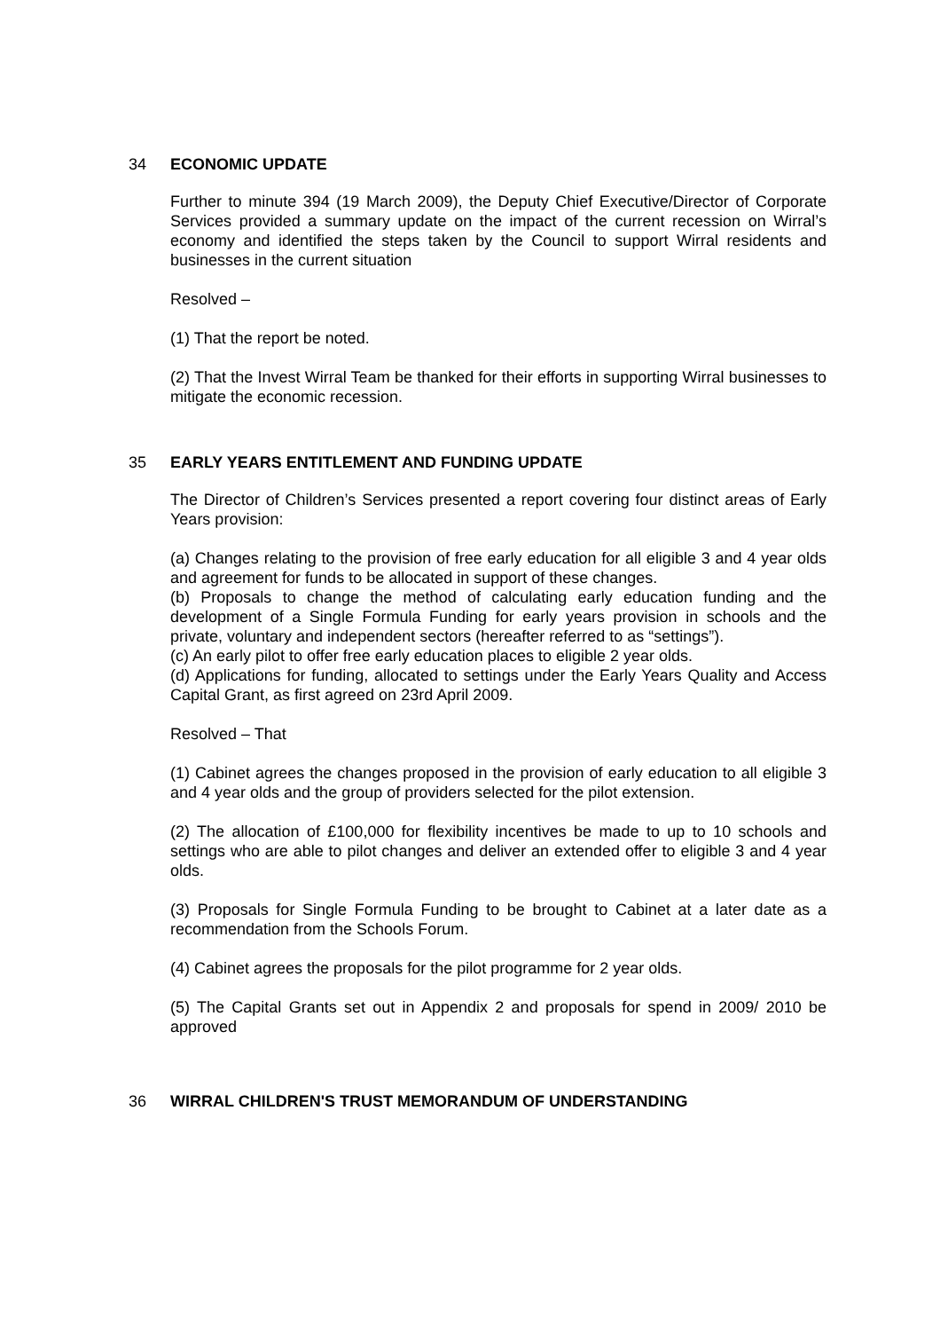34 ECONOMIC UPDATE
Further to minute 394 (19 March 2009), the Deputy Chief Executive/Director of Corporate Services provided a summary update on the impact of the current recession on Wirral’s economy and identified the steps taken by the Council to support Wirral residents and businesses in the current situation
Resolved –
(1) That the report be noted.
(2) That the Invest Wirral Team be thanked for their efforts in supporting Wirral businesses to mitigate the economic recession.
35 EARLY YEARS ENTITLEMENT AND FUNDING UPDATE
The Director of Children’s Services presented a report covering four distinct areas of Early Years provision:
(a) Changes relating to the provision of free early education for all eligible 3 and 4 year olds and agreement for funds to be allocated in support of these changes.
(b) Proposals to change the method of calculating early education funding and the development of a Single Formula Funding for early years provision in schools and the private, voluntary and independent sectors (hereafter referred to as “settings”).
(c) An early pilot to offer free early education places to eligible 2 year olds.
(d) Applications for funding, allocated to settings under the Early Years Quality and Access Capital Grant, as first agreed on 23rd April 2009.
Resolved – That
(1) Cabinet agrees the changes proposed in the provision of early education to all eligible 3 and 4 year olds and the group of providers selected for the pilot extension.
(2) The allocation of £100,000 for flexibility incentives be made to up to 10 schools and settings who are able to pilot changes and deliver an extended offer to eligible 3 and 4 year olds.
(3) Proposals for Single Formula Funding to be brought to Cabinet at a later date as a recommendation from the Schools Forum.
(4) Cabinet agrees the proposals for the pilot programme for 2 year olds.
(5) The Capital Grants set out in Appendix 2 and proposals for spend in 2009/ 2010 be approved
36 WIRRAL CHILDREN'S TRUST MEMORANDUM OF UNDERSTANDING